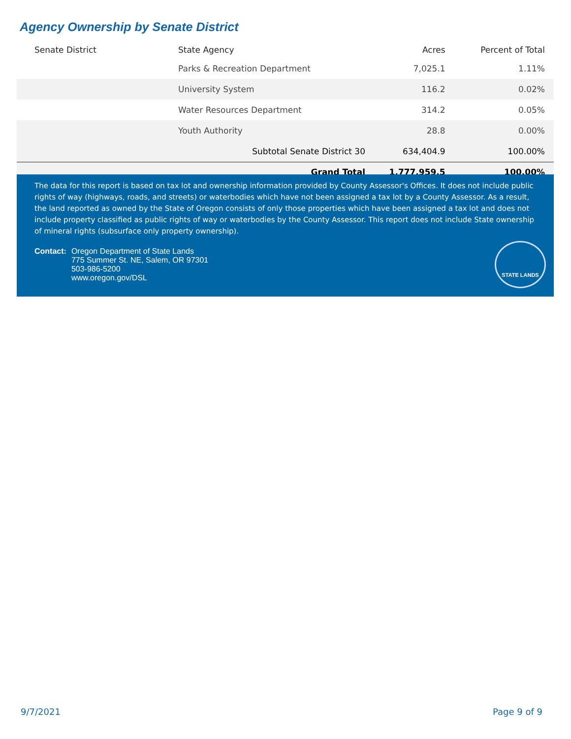Agency Ownership by Senate District
| Senate District | State Agency | Acres | Percent of Total |
| --- | --- | --- | --- |
| | Parks & Recreation Department | 7,025.1 | 1.11% |
| | University System | 116.2 | 0.02% |
| | Water Resources Department | 314.2 | 0.05% |
| | Youth Authority | 28.8 | 0.00% |
| | Subtotal Senate District 30 | 634,404.9 | 100.00% |
| | Grand Total | 1,777,959.5 | 100.00% |
The data for this report is based on tax lot and ownership information provided by County Assessor's Offices. It does not include public rights of way (highways, roads, and streets) or waterbodies which have not been assigned a tax lot by a County Assessor. As a result, the land reported as owned by the State of Oregon consists of only those properties which have been assigned a tax lot and does not include property classified as public rights of way or waterbodies by the County Assessor. This report does not include State ownership of mineral rights (subsurface only property ownership).
Contact: Oregon Department of State Lands
775 Summer St. NE, Salem, OR 97301
503-986-5200
www.oregon.gov/DSL
STATE LANDS
9/7/2021 Page 9 of 9